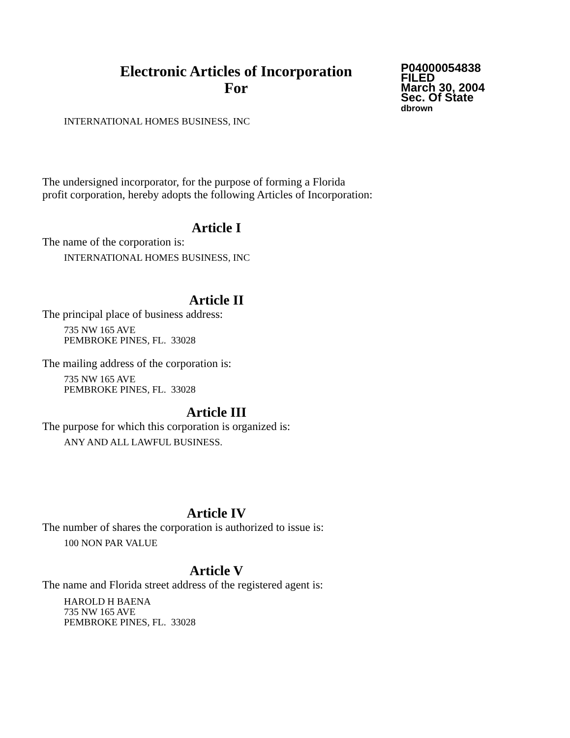Electronic Articles of Incorporation
For
P04000054838
FILED
March 30, 2004
Sec. Of State
dbrown
INTERNATIONAL HOMES BUSINESS, INC
The undersigned incorporator, for the purpose of forming a Florida
profit corporation, hereby adopts the following Articles of Incorporation:
Article I
The name of the corporation is:
INTERNATIONAL HOMES BUSINESS, INC
Article II
The principal place of business address:
735 NW 165 AVE
PEMBROKE PINES, FL. 33028
The mailing address of the corporation is:
735 NW 165 AVE
PEMBROKE PINES, FL. 33028
Article III
The purpose for which this corporation is organized is:
ANY AND ALL LAWFUL BUSINESS.
Article IV
The number of shares the corporation is authorized to issue is:
100 NON PAR VALUE
Article V
The name and Florida street address of the registered agent is:
HAROLD H BAENA
735 NW 165 AVE
PEMBROKE PINES, FL. 33028